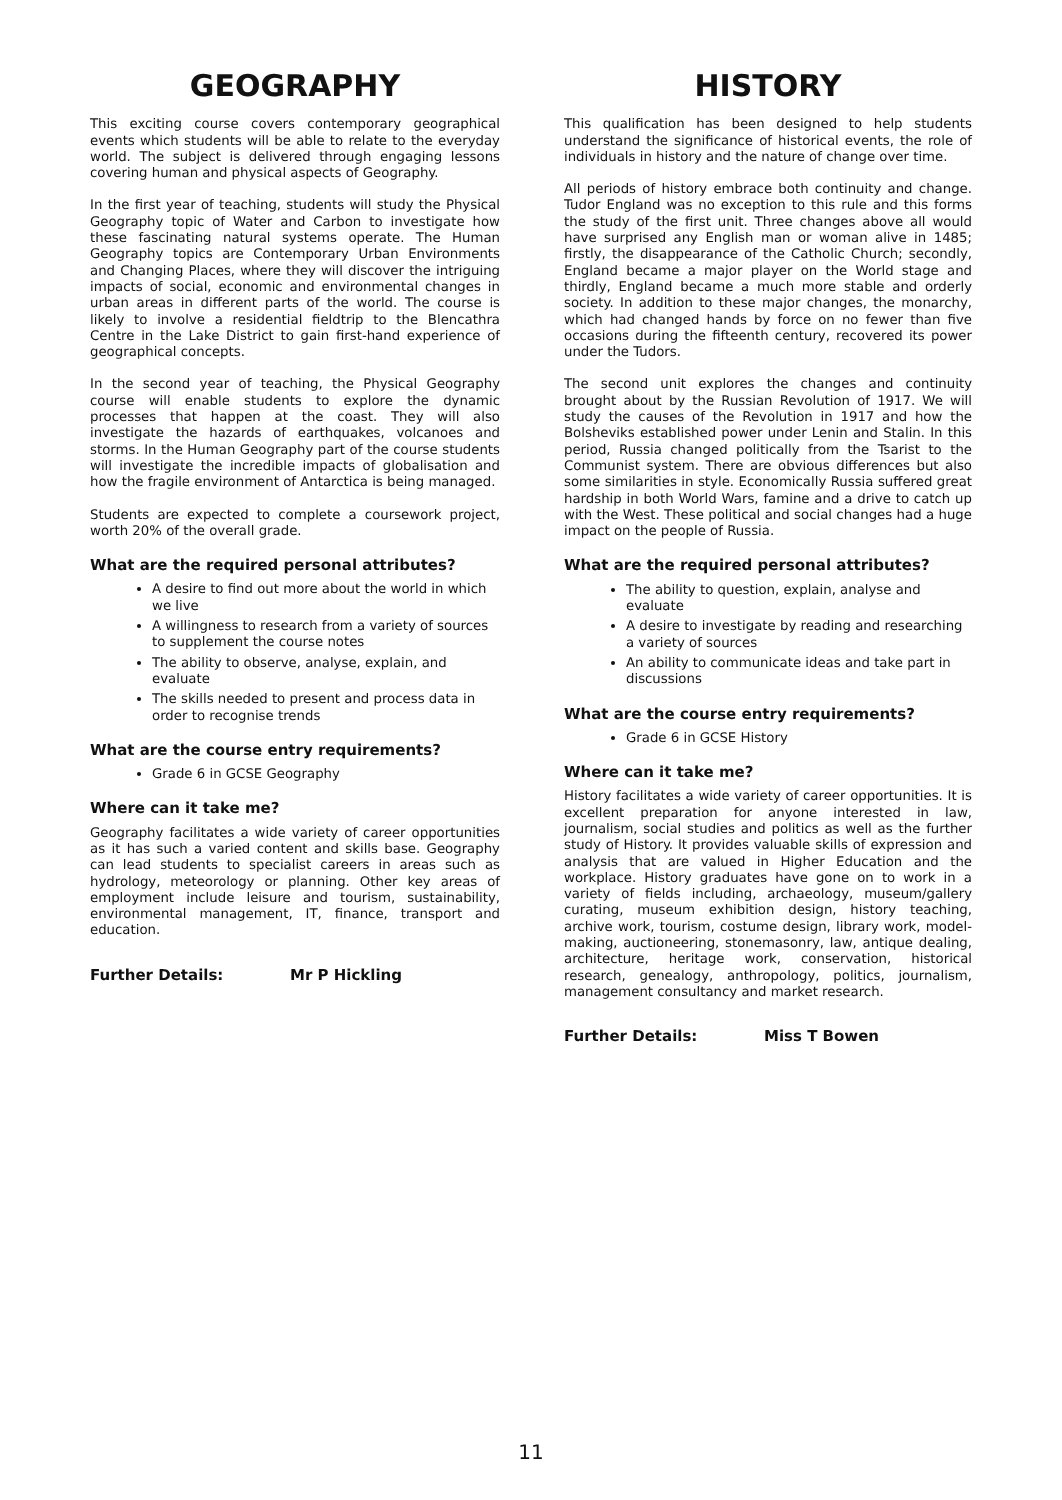GEOGRAPHY
This exciting course covers contemporary geographical events which students will be able to relate to the everyday world. The subject is delivered through engaging lessons covering human and physical aspects of Geography.
In the first year of teaching, students will study the Physical Geography topic of Water and Carbon to investigate how these fascinating natural systems operate. The Human Geography topics are Contemporary Urban Environments and Changing Places, where they will discover the intriguing impacts of social, economic and environmental changes in urban areas in different parts of the world. The course is likely to involve a residential fieldtrip to the Blencathra Centre in the Lake District to gain first-hand experience of geographical concepts.
In the second year of teaching, the Physical Geography course will enable students to explore the dynamic processes that happen at the coast. They will also investigate the hazards of earthquakes, volcanoes and storms. In the Human Geography part of the course students will investigate the incredible impacts of globalisation and how the fragile environment of Antarctica is being managed.
Students are expected to complete a coursework project, worth 20% of the overall grade.
What are the required personal attributes?
A desire to find out more about the world in which we live
A willingness to research from a variety of sources to supplement the course notes
The ability to observe, analyse, explain, and evaluate
The skills needed to present and process data in order to recognise trends
What are the course entry requirements?
Grade 6 in GCSE Geography
Where can it take me?
Geography facilitates a wide variety of career opportunities as it has such a varied content and skills base. Geography can lead students to specialist careers in areas such as hydrology, meteorology or planning. Other key areas of employment include leisure and tourism, sustainability, environmental management, IT, finance, transport and education.
Further Details: Mr P Hickling
HISTORY
This qualification has been designed to help students understand the significance of historical events, the role of individuals in history and the nature of change over time.
All periods of history embrace both continuity and change. Tudor England was no exception to this rule and this forms the study of the first unit. Three changes above all would have surprised any English man or woman alive in 1485; firstly, the disappearance of the Catholic Church; secondly, England became a major player on the World stage and thirdly, England became a much more stable and orderly society. In addition to these major changes, the monarchy, which had changed hands by force on no fewer than five occasions during the fifteenth century, recovered its power under the Tudors.
The second unit explores the changes and continuity brought about by the Russian Revolution of 1917. We will study the causes of the Revolution in 1917 and how the Bolsheviks established power under Lenin and Stalin. In this period, Russia changed politically from the Tsarist to the Communist system. There are obvious differences but also some similarities in style. Economically Russia suffered great hardship in both World Wars, famine and a drive to catch up with the West. These political and social changes had a huge impact on the people of Russia.
What are the required personal attributes?
The ability to question, explain, analyse and evaluate
A desire to investigate by reading and researching a variety of sources
An ability to communicate ideas and take part in discussions
What are the course entry requirements?
Grade 6 in GCSE History
Where can it take me?
History facilitates a wide variety of career opportunities. It is excellent preparation for anyone interested in law, journalism, social studies and politics as well as the further study of History. It provides valuable skills of expression and analysis that are valued in Higher Education and the workplace. History graduates have gone on to work in a variety of fields including, archaeology, museum/gallery curating, museum exhibition design, history teaching, archive work, tourism, costume design, library work, model-making, auctioneering, stonemasonry, law, antique dealing, architecture, heritage work, conservation, historical research, genealogy, anthropology, politics, journalism, management consultancy and market research.
Further Details: Miss T Bowen
11